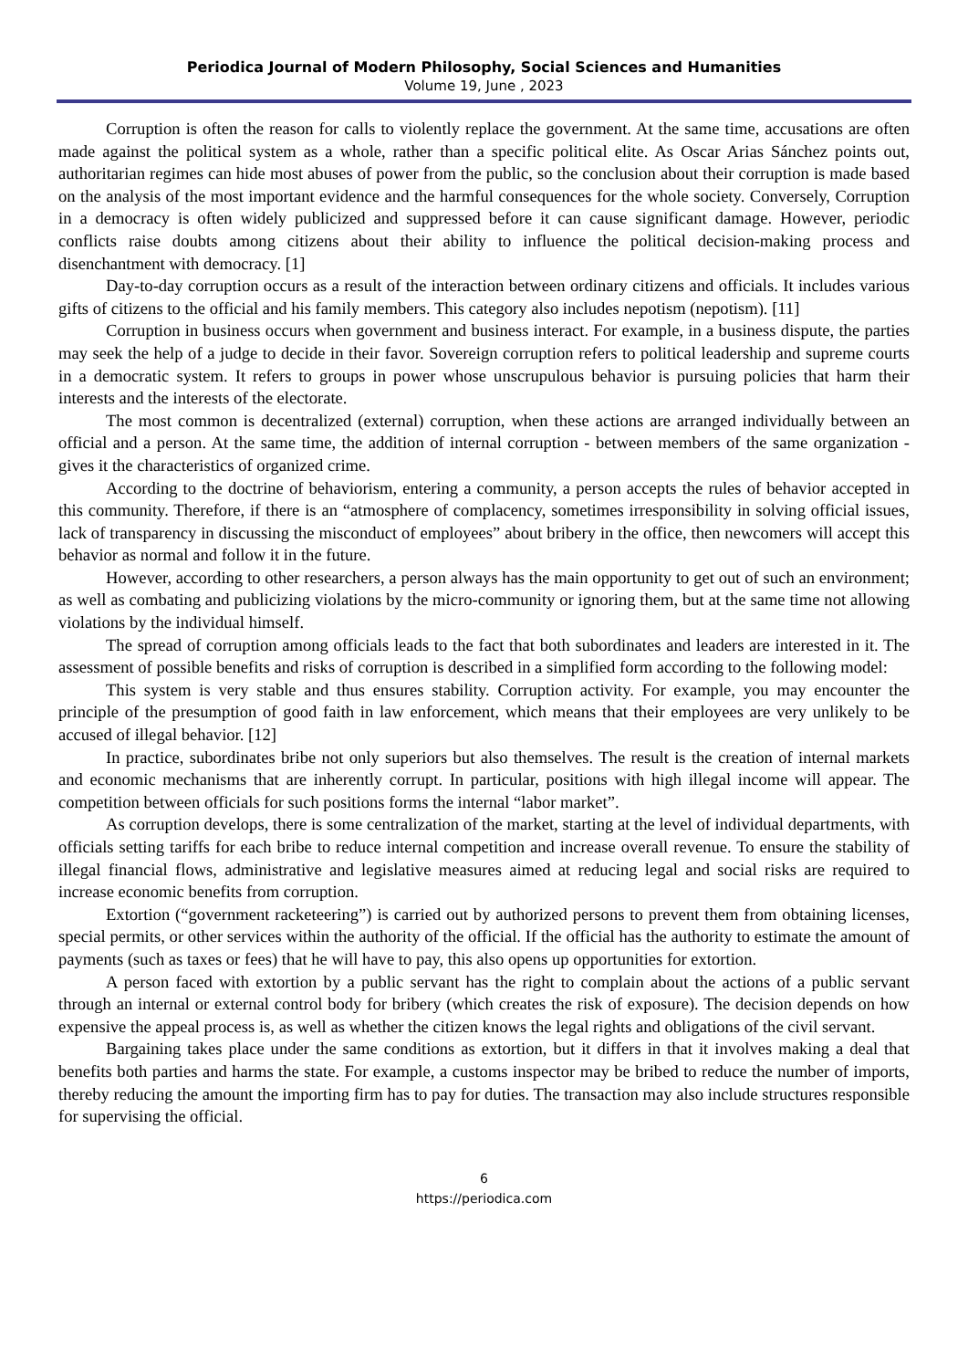Periodica Journal of Modern Philosophy, Social Sciences and Humanities
Volume 19, June , 2023
Corruption is often the reason for calls to violently replace the government. At the same time, accusations are often made against the political system as a whole, rather than a specific political elite. As Oscar Arias Sánchez points out, authoritarian regimes can hide most abuses of power from the public, so the conclusion about their corruption is made based on the analysis of the most important evidence and the harmful consequences for the whole society. Conversely, Corruption in a democracy is often widely publicized and suppressed before it can cause significant damage. However, periodic conflicts raise doubts among citizens about their ability to influence the political decision-making process and disenchantment with democracy. [1]
Day-to-day corruption occurs as a result of the interaction between ordinary citizens and officials. It includes various gifts of citizens to the official and his family members. This category also includes nepotism (nepotism). [11]
Corruption in business occurs when government and business interact. For example, in a business dispute, the parties may seek the help of a judge to decide in their favor. Sovereign corruption refers to political leadership and supreme courts in a democratic system. It refers to groups in power whose unscrupulous behavior is pursuing policies that harm their interests and the interests of the electorate.
The most common is decentralized (external) corruption, when these actions are arranged individually between an official and a person. At the same time, the addition of internal corruption - between members of the same organization - gives it the characteristics of organized crime.
According to the doctrine of behaviorism, entering a community, a person accepts the rules of behavior accepted in this community. Therefore, if there is an “atmosphere of complacency, sometimes irresponsibility in solving official issues, lack of transparency in discussing the misconduct of employees” about bribery in the office, then newcomers will accept this behavior as normal and follow it in the future.
However, according to other researchers, a person always has the main opportunity to get out of such an environment; as well as combating and publicizing violations by the micro-community or ignoring them, but at the same time not allowing violations by the individual himself.
The spread of corruption among officials leads to the fact that both subordinates and leaders are interested in it. The assessment of possible benefits and risks of corruption is described in a simplified form according to the following model:
This system is very stable and thus ensures stability. Corruption activity. For example, you may encounter the principle of the presumption of good faith in law enforcement, which means that their employees are very unlikely to be accused of illegal behavior. [12]
In practice, subordinates bribe not only superiors but also themselves. The result is the creation of internal markets and economic mechanisms that are inherently corrupt. In particular, positions with high illegal income will appear. The competition between officials for such positions forms the internal “labor market”.
As corruption develops, there is some centralization of the market, starting at the level of individual departments, with officials setting tariffs for each bribe to reduce internal competition and increase overall revenue. To ensure the stability of illegal financial flows, administrative and legislative measures aimed at reducing legal and social risks are required to increase economic benefits from corruption.
Extortion (“government racketeering”) is carried out by authorized persons to prevent them from obtaining licenses, special permits, or other services within the authority of the official. If the official has the authority to estimate the amount of payments (such as taxes or fees) that he will have to pay, this also opens up opportunities for extortion.
A person faced with extortion by a public servant has the right to complain about the actions of a public servant through an internal or external control body for bribery (which creates the risk of exposure). The decision depends on how expensive the appeal process is, as well as whether the citizen knows the legal rights and obligations of the civil servant.
Bargaining takes place under the same conditions as extortion, but it differs in that it involves making a deal that benefits both parties and harms the state. For example, a customs inspector may be bribed to reduce the number of imports, thereby reducing the amount the importing firm has to pay for duties. The transaction may also include structures responsible for supervising the official.
6
https://periodica.com